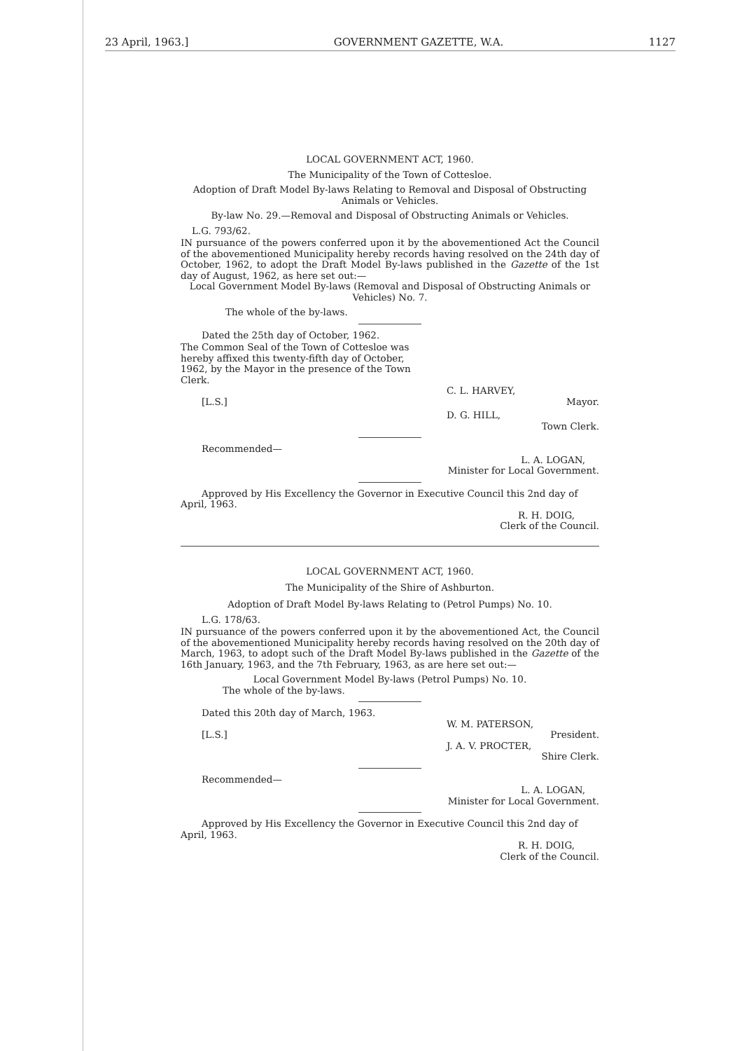23 April, 1963.] GOVERNMENT GAZETTE, W.A. 1127
LOCAL GOVERNMENT ACT, 1960.
The Municipality of the Town of Cottesloe.
Adoption of Draft Model By-laws Relating to Removal and Disposal of Obstructing Animals or Vehicles.
By-law No. 29.—Removal and Disposal of Obstructing Animals or Vehicles.
L.G. 793/62.
IN pursuance of the powers conferred upon it by the abovementioned Act the Council of the abovementioned Municipality hereby records having resolved on the 24th day of October, 1962, to adopt the Draft Model By-laws published in the Gazette of the 1st day of August, 1962, as here set out:—
Local Government Model By-laws (Removal and Disposal of Obstructing Animals or Vehicles) No. 7.
The whole of the by-laws.
Dated the 25th day of October, 1962.
The Common Seal of the Town of Cottesloe was hereby affixed this twenty-fifth day of October, 1962, by the Mayor in the presence of the Town Clerk.
C. L. HARVEY,
[L.S.] Mayor.
D. G. HILL,
Town Clerk.
Recommended—
L. A. LOGAN,
Minister for Local Government.
Approved by His Excellency the Governor in Executive Council this 2nd day of April, 1963.
R. H. DOIG,
Clerk of the Council.
LOCAL GOVERNMENT ACT, 1960.
The Municipality of the Shire of Ashburton.
Adoption of Draft Model By-laws Relating to (Petrol Pumps) No. 10.
L.G. 178/63.
IN pursuance of the powers conferred upon it by the abovementioned Act, the Council of the abovementioned Municipality hereby records having resolved on the 20th day of March, 1963, to adopt such of the Draft Model By-laws published in the Gazette of the 16th January, 1963, and the 7th February, 1963, as are here set out:—
Local Government Model By-laws (Petrol Pumps) No. 10.
The whole of the by-laws.
Dated this 20th day of March, 1963.
W. M. PATERSON,
[L.S.] President.
J. A. V. PROCTER,
Shire Clerk.
Recommended—
L. A. LOGAN,
Minister for Local Government.
Approved by His Excellency the Governor in Executive Council this 2nd day of April, 1963.
R. H. DOIG,
Clerk of the Council.